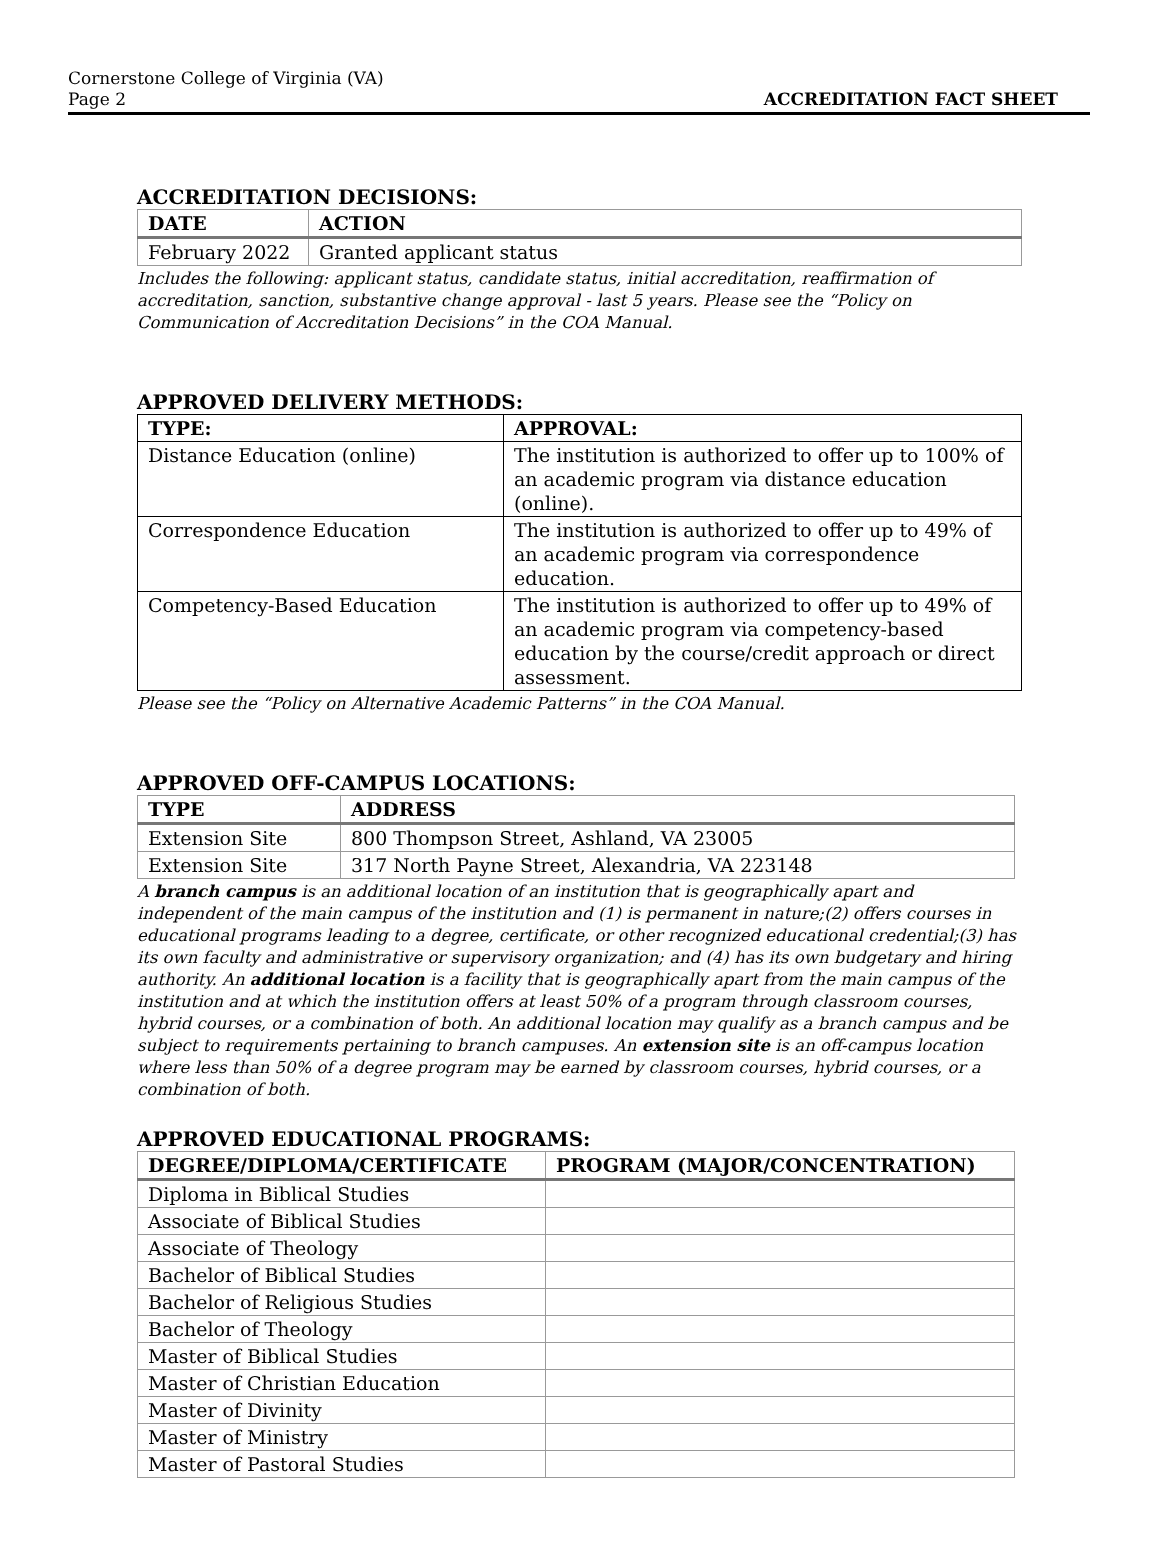Cornerstone College of Virginia (VA)
Page 2
ACCREDITATION FACT SHEET
ACCREDITATION DECISIONS:
| DATE | ACTION |
| --- | --- |
| February 2022 | Granted applicant status |
Includes the following: applicant status, candidate status, initial accreditation, reaffirmation of accreditation, sanction, substantive change approval - last 5 years. Please see the “Policy on Communication of Accreditation Decisions” in the COA Manual.
APPROVED DELIVERY METHODS:
| TYPE: | APPROVAL: |
| --- | --- |
| Distance Education (online) | The institution is authorized to offer up to 100% of an academic program via distance education (online). |
| Correspondence Education | The institution is authorized to offer up to 49% of an academic program via correspondence education. |
| Competency-Based Education | The institution is authorized to offer up to 49% of an academic program via competency-based education by the course/credit approach or direct assessment. |
Please see the “Policy on Alternative Academic Patterns” in the COA Manual.
APPROVED OFF-CAMPUS LOCATIONS:
| TYPE | ADDRESS |
| --- | --- |
| Extension Site | 800 Thompson Street, Ashland, VA 23005 |
| Extension Site | 317 North Payne Street, Alexandria, VA 223148 |
A branch campus is an additional location of an institution that is geographically apart and independent of the main campus of the institution and (1) is permanent in nature;(2) offers courses in educational programs leading to a degree, certificate, or other recognized educational credential;(3) has its own faculty and administrative or supervisory organization; and (4) has its own budgetary and hiring authority. An additional location is a facility that is geographically apart from the main campus of the institution and at which the institution offers at least 50% of a program through classroom courses, hybrid courses, or a combination of both. An additional location may qualify as a branch campus and be subject to requirements pertaining to branch campuses. An extension site is an off-campus location where less than 50% of a degree program may be earned by classroom courses, hybrid courses, or a combination of both.
APPROVED EDUCATIONAL PROGRAMS:
| DEGREE/DIPLOMA/CERTIFICATE | PROGRAM (MAJOR/CONCENTRATION) |
| --- | --- |
| Diploma in Biblical Studies | |
| Associate of Biblical Studies | |
| Associate of Theology | |
| Bachelor of Biblical Studies | |
| Bachelor of Religious Studies | |
| Bachelor of Theology | |
| Master of Biblical Studies | |
| Master of Christian Education | |
| Master of Divinity | |
| Master of Ministry | |
| Master of Pastoral Studies | |